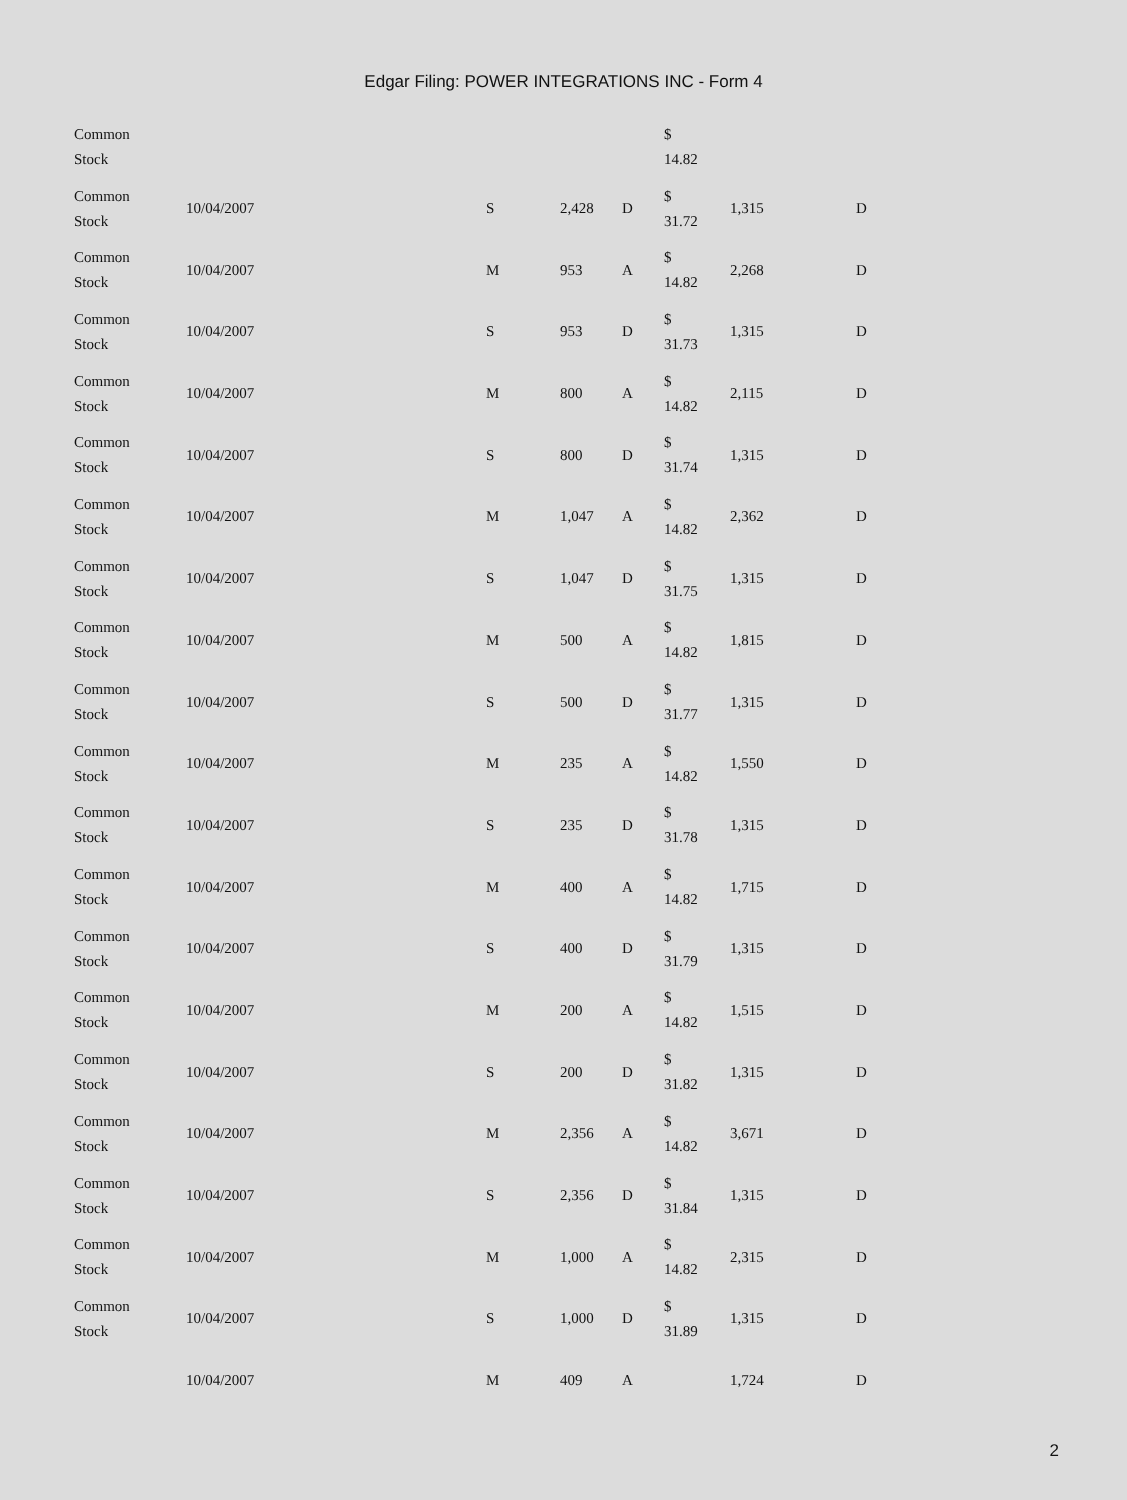Edgar Filing: POWER INTEGRATIONS INC - Form 4
| Common Stock | | | | | $ 14.82 | | |
| Common Stock | 10/04/2007 | S | 2,428 | D | $ 31.72 | 1,315 | D |
| Common Stock | 10/04/2007 | M | 953 | A | $ 14.82 | 2,268 | D |
| Common Stock | 10/04/2007 | S | 953 | D | $ 31.73 | 1,315 | D |
| Common Stock | 10/04/2007 | M | 800 | A | $ 14.82 | 2,115 | D |
| Common Stock | 10/04/2007 | S | 800 | D | $ 31.74 | 1,315 | D |
| Common Stock | 10/04/2007 | M | 1,047 | A | $ 14.82 | 2,362 | D |
| Common Stock | 10/04/2007 | S | 1,047 | D | $ 31.75 | 1,315 | D |
| Common Stock | 10/04/2007 | M | 500 | A | $ 14.82 | 1,815 | D |
| Common Stock | 10/04/2007 | S | 500 | D | $ 31.77 | 1,315 | D |
| Common Stock | 10/04/2007 | M | 235 | A | $ 14.82 | 1,550 | D |
| Common Stock | 10/04/2007 | S | 235 | D | $ 31.78 | 1,315 | D |
| Common Stock | 10/04/2007 | M | 400 | A | $ 14.82 | 1,715 | D |
| Common Stock | 10/04/2007 | S | 400 | D | $ 31.79 | 1,315 | D |
| Common Stock | 10/04/2007 | M | 200 | A | $ 14.82 | 1,515 | D |
| Common Stock | 10/04/2007 | S | 200 | D | $ 31.82 | 1,315 | D |
| Common Stock | 10/04/2007 | M | 2,356 | A | $ 14.82 | 3,671 | D |
| Common Stock | 10/04/2007 | S | 2,356 | D | $ 31.84 | 1,315 | D |
| Common Stock | 10/04/2007 | M | 1,000 | A | $ 14.82 | 2,315 | D |
| Common Stock | 10/04/2007 | S | 1,000 | D | $ 31.89 | 1,315 | D |
| | 10/04/2007 | M | 409 | A | | 1,724 | D |
2